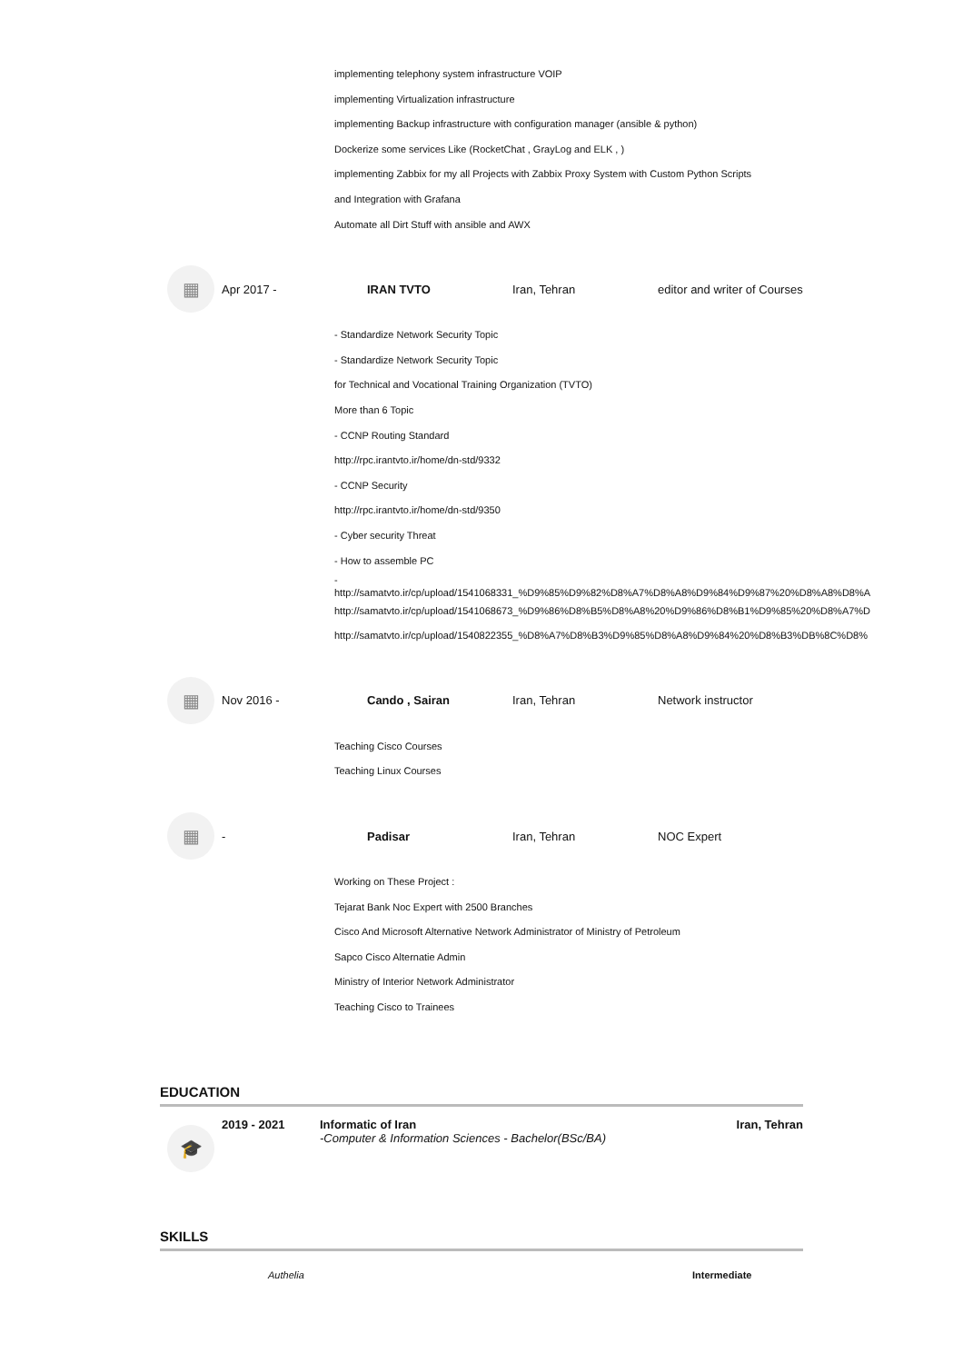implementing telephony system infrastructure VOIP
implementing Virtualization infrastructure
implementing Backup infrastructure with configuration manager (ansible & python)
Dockerize some services Like (RocketChat , GrayLog and ELK , )
implementing Zabbix for my all Projects with Zabbix Proxy System with Custom Python Scripts
and Integration with Grafana
Automate all Dirt Stuff with ansible and AWX
▦
Apr 2017 - IRAN TVTO Iran, Tehran editor and writer of Courses
- Standardize Network Security Topic
- Standardize Network Security Topic
for Technical and Vocational Training Organization (TVTO)
More than 6 Topic
- CCNP Routing Standard
http://rpc.irantvto.ir/home/dn-std/9332
- CCNP Security
http://rpc.irantvto.ir/home/dn-std/9350
- Cyber security Threat
- How to assemble PC
-
http://samatvto.ir/cp/upload/1541068331_%D9%85%D9%82%D8%A7%D8%A8%D9%84%D9%87%20%D8%A8%D8%A
http://samatvto.ir/cp/upload/1541068673_%D9%86%D8%B5%D8%A8%20%D9%86%D8%B1%D9%85%20%D8%A7%D
http://samatvto.ir/cp/upload/1540822355_%D8%A7%D8%B3%D9%85%D8%A8%D9%84%20%D8%B3%DB%8C%D8%
▦
Nov 2016 - Cando , Sairan Iran, Tehran Network instructor
Teaching Cisco Courses
Teaching Linux Courses
▦
- Padisar Iran, Tehran NOC Expert
Working on These Project :
Tejarat Bank Noc Expert with 2500 Branches
Cisco And Microsoft Alternative Network Administrator of Ministry of Petroleum
Sapco Cisco Alternatie Admin
Ministry of Interior Network Administrator
Teaching Cisco to Trainees
EDUCATION
🎓
2019 - 2021 Informatic of Iran
-Computer & Information Sciences - Bachelor(BSc/BA)
Iran, Tehran
SKILLS
Authelia Intermediate